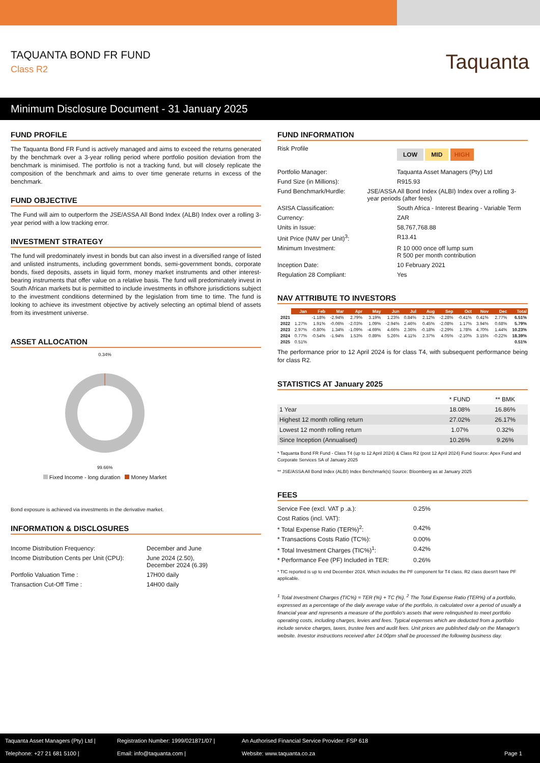TAQUANTA BOND FR FUND
Class R2
Taquanta
Minimum Disclosure Document - 31 January 2025
FUND PROFILE
The Taquanta Bond FR Fund is actively managed and aims to exceed the returns generated by the benchmark over a 3-year rolling period where portfolio position deviation from the benchmark is minimised. The portfolio is not a tracking fund, but will closely replicate the composition of the benchmark and aims to over time generate returns in excess of the benchmark.
FUND OBJECTIVE
The Fund will aim to outperform the JSE/ASSA All Bond Index (ALBI) Index over a rolling 3-year period with a low tracking error.
INVESTMENT STRATEGY
The fund will predominately invest in bonds but can also invest in a diversified range of listed and unlisted instruments, including government bonds, semi-government bonds, corporate bonds, fixed deposits, assets in liquid form, money market instruments and other interest-bearing instruments that offer value on a relative basis. The fund will predominately invest in South African markets but is permitted to include investments in offshore jurisdictions subject to the investment conditions determined by the legislation from time to time. The fund is looking to achieve its investment objective by actively selecting an optimal blend of assets from its investment universe.
ASSET ALLOCATION
0.34%
99.66%
Fixed Income - long duration Money Market
Bond exposure is achieved via investments in the derivative market.
INFORMATION & DISCLOSURES
Income Distribution Frequency: December and June
Income Distribution Cents per Unit (CPU):
June 2024 (2.50),
December 2024 (6.39)
Portfolio Valuation Time : 17H00 daily
Transaction Cut-Off Time : 14H00 daily
FUND INFORMATION
Risk Profile
LOW MID HIGH
Portfolio Manager: Taquanta Asset Managers (Pty) Ltd
Fund Size (in Millions): R915.93
Fund Benchmark/Hurdle: JSE/ASSA All Bond Index (ALBI) Index over a rolling 3-year periods (after fees)
ASISA Classification: South Africa - Interest Bearing - Variable Term
Currency: ZAR
Units in Issue: 58,767,768.88
Unit Price (NAV per Unit)<sup>3</sup>: R13.41
Minimum Investment: R 10 000 once off lump sum
R 500 per month contribution
Inception Date: 10 February 2021
Regulation 28 Compliant: Yes
NAV ATTRIBUTE TO INVESTORS
| | Jan | Feb | Mar | Apr | May | Jun | Jul | Aug | Sep | Oct | Nov | Dec | Total |
| --- | --- | --- | --- | --- | --- | --- | --- | --- | --- | --- | --- | --- | --- |
| 2021 | | -1.18% | -2.94% | 2.79% | 3.19% | 1.23% | 0.84% | 2.12% | -2.28% | -0.41% | 0.41% | 2.77% | 6.51% |
| 2022 | 1.27% | 1.91% | -0.06% | -2.03% | 1.09% | -2.94% | 2.46% | 0.45% | -2.08% | 1.17% | 3.94% | 0.68% | 5.79% |
| 2023 | 2.97% | -0.80% | 1.34% | -1.09% | -4.69% | 4.66% | 2.36% | -0.18% | -2.29% | 1.78% | 4.70% | 1.44% | 10.23% |
| 2024 | 0.77% | -0.54% | -1.94% | 1.53% | 0.89% | 5.26% | 4.11% | 2.37% | 4.05% | -2.10% | 3.15% | -0.22% | 18.39% |
| 2025 | 0.51% | | | | | | | | | | | | 0.51% |
The performance prior to 12 April 2024 is for class T4, with subsequent performance being for class R2.
STATISTICS AT January 2025
| | * FUND | ** BMK |
| 1 Year | 18.08% | 16.86% |
| Highest 12 month rolling return | 27.02% | 26.17% |
| Lowest 12 month rolling return | 1.07% | 0.32% |
| Since Inception (Annualised) | 10.26% | 9.26% |
* Taquanta Bond FR Fund - Class T4 (up to 12 April 2024) & Class R2 (post 12 April 2024) Fund Source: Apex Fund and Corporate Services SA of January 2025
** JSE/ASSA All Bond Index (ALBI) Index Benchmark(s) Source: Bloomberg as at January 2025
FEES
Service Fee (excl. VAT p .a.): 0.25%
Cost Ratios (incl. VAT):
* Total Expense Ratio (TER%)<sup>2</sup>: 0.42%
* Transactions Costs Ratio (TC%): 0.00%
* Total Investment Charges (TIC%)<sup>1</sup>: 0.42%
* Performance Fee (PF) Included in TER:
0.26%
* TIC reported is up to end December 2024, Which includes the PF component for T4 class. R2 class doesn't have PF applicable.
<sup>1</sup> Total Investment Charges (TIC%) = TER (%) + TC (%). <sup>2</sup> The Total Expense Ratio (TER%) of a portfolio, expressed as a percentage of the daily average value of the portfolio, is calculated over a period of usually a financial year and represents a measure of the portfolio's assets that were relinquished to meet portfolio operating costs, including charges, levies and fees. Typical expenses which are deducted from a portfolio include service charges, taxes, trustee fees and audit fees. Unit prices are published daily on the Manager's website. Investor instructions received after 14:00pm shall be processed the following business day.
Taquanta Asset Managers (Pty) Ltd |
Registration Number: 1999/021871/07 |
An Authorised Financial Service Provider: FSP 618
Telephone: +27 21 681 5100 |
Email: info@taquanta.com |
Website: www.taquanta.co.za
Page 1